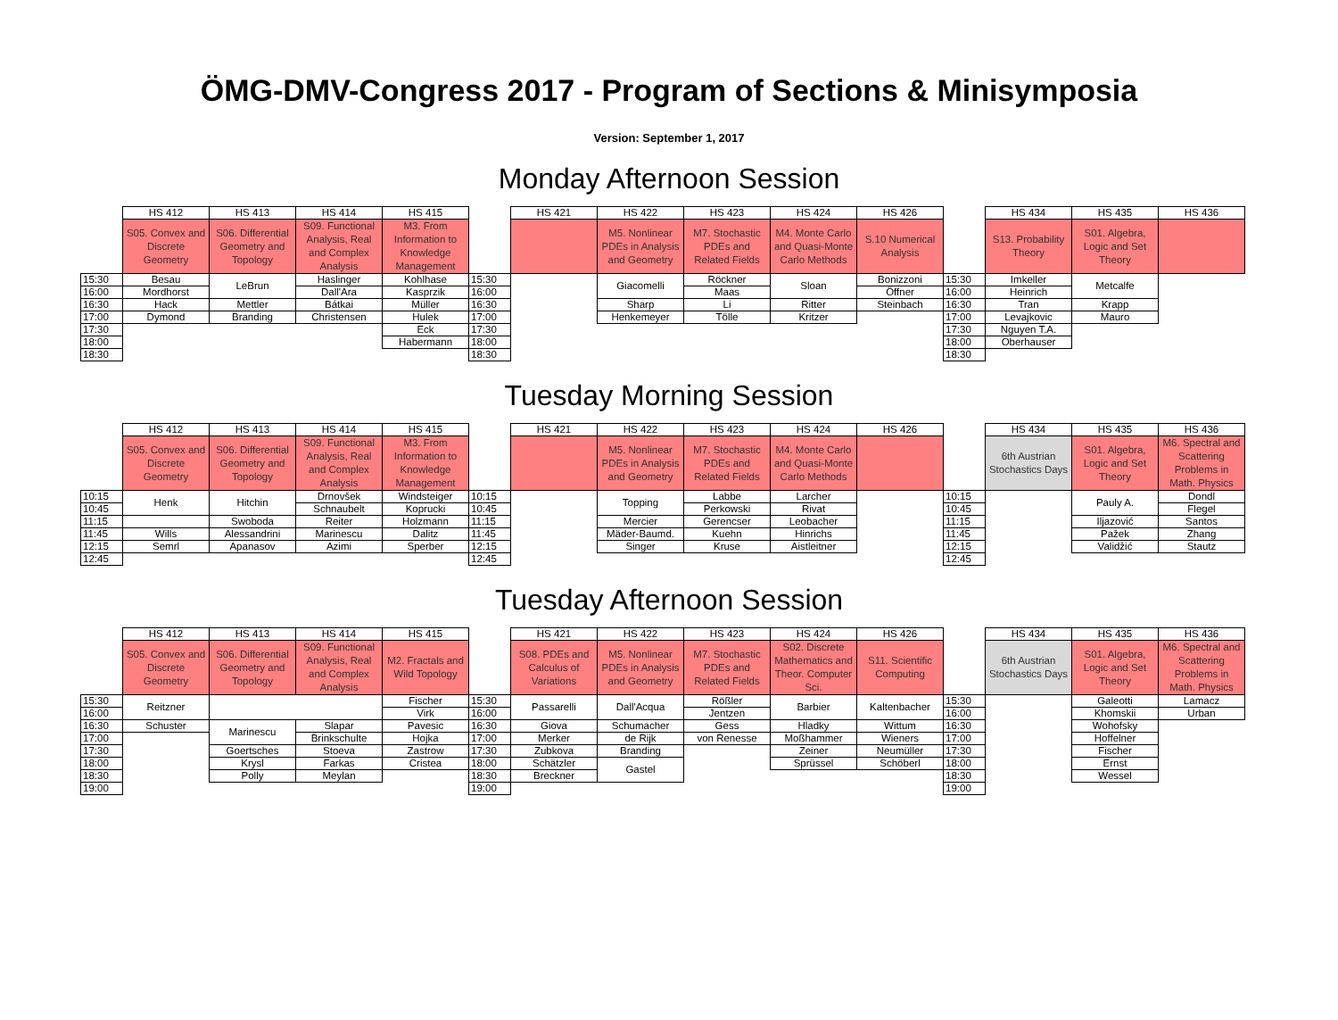ÖMG-DMV-Congress 2017 - Program of Sections & Minisymposia
Version: September 1, 2017
Monday Afternoon Session
| | HS 412 | HS 413 | HS 414 | HS 415 | | HS 421 | HS 422 | HS 423 | HS 424 | HS 426 | | HS 434 | HS 435 | HS 436 |
| | S05. Convex and Discrete Geometry | S06. Differential Geometry and Topology | S09. Functional Analysis, Real and Complex Analysis | M3. From Information to Knowledge Management | | | M5. Nonlinear PDEs in Analysis and Geometry | M7. Stochastic PDEs and Related Fields | M4. Monte Carlo and Quasi-Monte Carlo Methods | S.10 Numerical Analysis | | S13. Probability Theory | S01. Algebra, Logic and Set Theory | |
| 15:30 | Besau | LeBrun | Haslinger | Kohlhase | 15:30 | | Giacomelli | Röckner | Sloan | Bonizzoni | 15:30 | Imkeller | Metcalfe | |
| 16:00 | Mordhorst | | Dall'Ara | Kasprzik | 16:00 | | | Maas | | Öffner | 16:00 | Heinrich | | |
| 16:30 | Hack | Mettler | Bátkai | Müller | 16:30 | | Sharp | Li | Ritter | Steinbach | 16:30 | Tran | Krapp | |
| 17:00 | Dymond | Branding | Christensen | Hulek | 17:00 | | Henkemeyer | Tölle | Kritzer | | 17:00 | Levajkovic | Mauro | |
| 17:30 | | | | Eck | 17:30 | | | | | | 17:30 | Nguyen T.A. | | |
| 18:00 | | | | Habermann | 18:00 | | | | | | 18:00 | Oberhauser | | |
| 18:30 | | | | | 18:30 | | | | | | 18:30 | | | |
Tuesday Morning Session
| | HS 412 | HS 413 | HS 414 | HS 415 | | HS 421 | HS 422 | HS 423 | HS 424 | HS 426 | | HS 434 | HS 435 | HS 436 |
| | S05. Convex and Discrete Geometry | S06. Differential Geometry and Topology | S09. Functional Analysis, Real and Complex Analysis | M3. From Information to Knowledge Management | | | M5. Nonlinear PDEs in Analysis and Geometry | M7. Stochastic PDEs and Related Fields | M4. Monte Carlo and Quasi-Monte Carlo Methods | | | 6th Austrian Stochastics Days | S01. Algebra, Logic and Set Theory | M6. Spectral and Scattering Problems in Math. Physics |
| 10:15 | Henk | Hitchin | Drnovšek | Windsteiger | 10:15 | | Topping | Labbe | Larcher | | 10:15 | | Pauly A. | Dondl |
| 10:45 | | | Schnaubelt | Koprucki | 10:45 | | | Perkowski | Rivat | | 10:45 | | | Flegel |
| 11:15 | | Swoboda | Reiter | Holzmann | 11:15 | | Mercier | Gerencser | Leobacher | | 11:15 | | Iljazović | Santos |
| 11:45 | Wills | Alessandrini | Marinescu | Dalitz | 11:45 | | Mäder-Baumd. | Kuehn | Hinrichs | | 11:45 | | Pažek | Zhang |
| 12:15 | Semrl | Apanasov | Azimi | Sperber | 12:15 | | Singer | Kruse | Aistleitner | | 12:15 | | Validžić | Stautz |
| 12:45 | | | | | 12:45 | | | | | | 12:45 | | | |
Tuesday Afternoon Session
| | HS 412 | HS 413 | HS 414 | HS 415 | | HS 421 | HS 422 | HS 423 | HS 424 | HS 426 | | HS 434 | HS 435 | HS 436 |
| | S05. Convex and Discrete Geometry | S06. Differential Geometry and Topology | S09. Functional Analysis, Real and Complex Analysis | M2. Fractals and Wild Topology | | S08. PDEs and Calculus of Variations | M5. Nonlinear PDEs in Analysis and Geometry | M7. Stochastic PDEs and Related Fields | S02. Discrete Mathematics and Theor. Computer Sci. | S11. Scientific Computing | | 6th Austrian Stochastics Days | S01. Algebra, Logic and Set Theory | M6. Spectral and Scattering Problems in Math. Physics |
| 15:30 | Reitzner | | | Fischer | 15:30 | Passarelli | Dall'Acqua | Rößler | Barbier | Kaltenbacher | 15:30 | | Galeotti | Lamacz |
| 16:00 | | | | Virk | 16:00 | | | Jentzen | | | 16:00 | | Khomskii | Urban |
| 16:30 | Schuster | Marinescu | Slapar | Pavesic | 16:30 | Giova | Schumacher | Gess | Hladky | Wittum | 16:30 | | Wohofsky | |
| 17:00 | | | Brinkschulte | Hojka | 17:00 | Merker | de Rijk | von Renesse | Moßhammer | Wieners | 17:00 | | Hoffelner | |
| 17:30 | | Goertsches | Stoeva | Zastrow | 17:30 | Zubkova | Branding | | Zeiner | Neumüller | 17:30 | | Fischer | |
| 18:00 | | Krysl | Farkas | Cristea | 18:00 | Schätzler | Gastel | | Sprüssel | Schöberl | 18:00 | | Ernst | |
| 18:30 | | Polly | Meylan | | 18:30 | Breckner | | | | | 18:30 | | Wessel | |
| 19:00 | | | | | 19:00 | | | | | | 19:00 | | | |